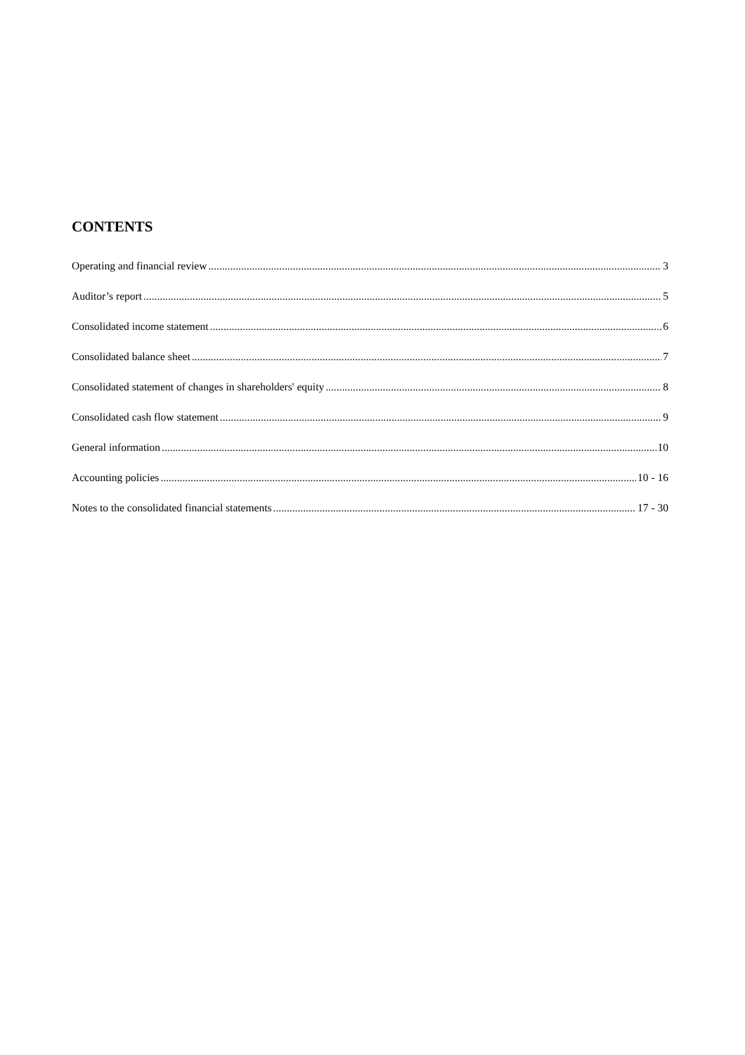CONTENTS
Operating and financial review 3
Auditor’s report 5
Consolidated income statement 6
Consolidated balance sheet 7
Consolidated statement of changes in shareholders' equity 8
Consolidated cash flow statement 9
General information 10
Accounting policies 10 - 16
Notes to the consolidated financial statements 17 - 30